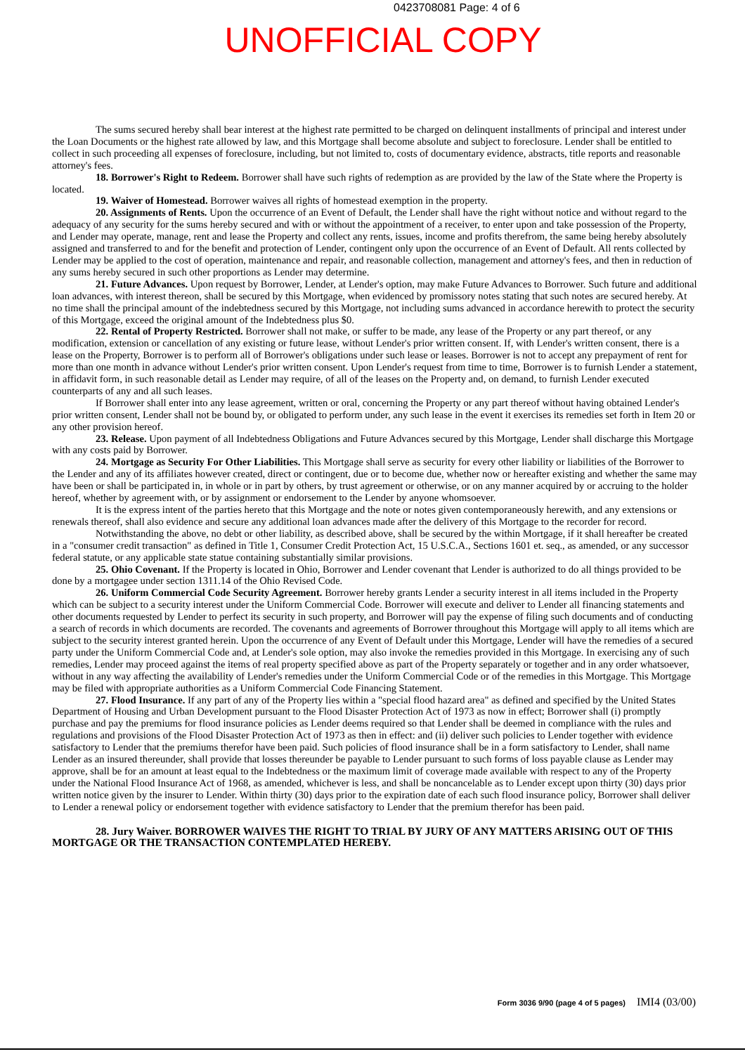0423708081 Page: 4 of 6
UNOFFICIAL COPY
The sums secured hereby shall bear interest at the highest rate permitted to be charged on delinquent installments of principal and interest under the Loan Documents or the highest rate allowed by law, and this Mortgage shall become absolute and subject to foreclosure. Lender shall be entitled to collect in such proceeding all expenses of foreclosure, including, but not limited to, costs of documentary evidence, abstracts, title reports and reasonable attorney's fees.
18. Borrower's Right to Redeem. Borrower shall have such rights of redemption as are provided by the law of the State where the Property is located.
19. Waiver of Homestead. Borrower waives all rights of homestead exemption in the property.
20. Assignments of Rents. Upon the occurrence of an Event of Default, the Lender shall have the right without notice and without regard to the adequacy of any security for the sums hereby secured and with or without the appointment of a receiver, to enter upon and take possession of the Property, and Lender may operate, manage, rent and lease the Property and collect any rents, issues, income and profits therefrom, the same being hereby absolutely assigned and transferred to and for the benefit and protection of Lender, contingent only upon the occurrence of an Event of Default. All rents collected by Lender may be applied to the cost of operation, maintenance and repair, and reasonable collection, management and attorney's fees, and then in reduction of any sums hereby secured in such other proportions as Lender may determine.
21. Future Advances. Upon request by Borrower, Lender, at Lender's option, may make Future Advances to Borrower. Such future and additional loan advances, with interest thereon, shall be secured by this Mortgage, when evidenced by promissory notes stating that such notes are secured hereby. At no time shall the principal amount of the indebtedness secured by this Mortgage, not including sums advanced in accordance herewith to protect the security of this Mortgage, exceed the original amount of the Indebtedness plus $0.
22. Rental of Property Restricted. Borrower shall not make, or suffer to be made, any lease of the Property or any part thereof, or any modification, extension or cancellation of any existing or future lease, without Lender's prior written consent. If, with Lender's written consent, there is a lease on the Property, Borrower is to perform all of Borrower's obligations under such lease or leases. Borrower is not to accept any prepayment of rent for more than one month in advance without Lender's prior written consent. Upon Lender's request from time to time, Borrower is to furnish Lender a statement, in affidavit form, in such reasonable detail as Lender may require, of all of the leases on the Property and, on demand, to furnish Lender executed counterparts of any and all such leases.
If Borrower shall enter into any lease agreement, written or oral, concerning the Property or any part thereof without having obtained Lender's prior written consent, Lender shall not be bound by, or obligated to perform under, any such lease in the event it exercises its remedies set forth in Item 20 or any other provision hereof.
23. Release. Upon payment of all Indebtedness Obligations and Future Advances secured by this Mortgage, Lender shall discharge this Mortgage with any costs paid by Borrower.
24. Mortgage as Security For Other Liabilities. This Mortgage shall serve as security for every other liability or liabilities of the Borrower to the Lender and any of its affiliates however created, direct or contingent, due or to become due, whether now or hereafter existing and whether the same may have been or shall be participated in, in whole or in part by others, by trust agreement or otherwise, or on any manner acquired by or accruing to the holder hereof, whether by agreement with, or by assignment or endorsement to the Lender by anyone whomsoever.
It is the express intent of the parties hereto that this Mortgage and the note or notes given contemporaneously herewith, and any extensions or renewals thereof, shall also evidence and secure any additional loan advances made after the delivery of this Mortgage to the recorder for record.
Notwithstanding the above, no debt or other liability, as described above, shall be secured by the within Mortgage, if it shall hereafter be created in a "consumer credit transaction" as defined in Title 1, Consumer Credit Protection Act, 15 U.S.C.A., Sections 1601 et. seq., as amended, or any successor federal statute, or any applicable state statue containing substantially similar provisions.
25. Ohio Covenant. If the Property is located in Ohio, Borrower and Lender covenant that Lender is authorized to do all things provided to be done by a mortgagee under section 1311.14 of the Ohio Revised Code.
26. Uniform Commercial Code Security Agreement. Borrower hereby grants Lender a security interest in all items included in the Property which can be subject to a security interest under the Uniform Commercial Code. Borrower will execute and deliver to Lender all financing statements and other documents requested by Lender to perfect its security in such property, and Borrower will pay the expense of filing such documents and of conducting a search of records in which documents are recorded. The covenants and agreements of Borrower throughout this Mortgage will apply to all items which are subject to the security interest granted herein. Upon the occurrence of any Event of Default under this Mortgage, Lender will have the remedies of a secured party under the Uniform Commercial Code and, at Lender's sole option, may also invoke the remedies provided in this Mortgage. In exercising any of such remedies, Lender may proceed against the items of real property specified above as part of the Property separately or together and in any order whatsoever, without in any way affecting the availability of Lender's remedies under the Uniform Commercial Code or of the remedies in this Mortgage. This Mortgage may be filed with appropriate authorities as a Uniform Commercial Code Financing Statement.
27. Flood Insurance. If any part of any of the Property lies within a "special flood hazard area" as defined and specified by the United States Department of Housing and Urban Development pursuant to the Flood Disaster Protection Act of 1973 as now in effect; Borrower shall (i) promptly purchase and pay the premiums for flood insurance policies as Lender deems required so that Lender shall be deemed in compliance with the rules and regulations and provisions of the Flood Disaster Protection Act of 1973 as then in effect: and (ii) deliver such policies to Lender together with evidence satisfactory to Lender that the premiums therefor have been paid. Such policies of flood insurance shall be in a form satisfactory to Lender, shall name Lender as an insured thereunder, shall provide that losses thereunder be payable to Lender pursuant to such forms of loss payable clause as Lender may approve, shall be for an amount at least equal to the Indebtedness or the maximum limit of coverage made available with respect to any of the Property under the National Flood Insurance Act of 1968, as amended, whichever is less, and shall be noncancelable as to Lender except upon thirty (30) days prior written notice given by the insurer to Lender. Within thirty (30) days prior to the expiration date of each such flood insurance policy, Borrower shall deliver to Lender a renewal policy or endorsement together with evidence satisfactory to Lender that the premium therefor has been paid.
28. Jury Waiver. BORROWER WAIVES THE RIGHT TO TRIAL BY JURY OF ANY MATTERS ARISING OUT OF THIS MORTGAGE OR THE TRANSACTION CONTEMPLATED HEREBY.
Form 3036 9/90 (page 4 of 5 pages) IMI4 (03/00)